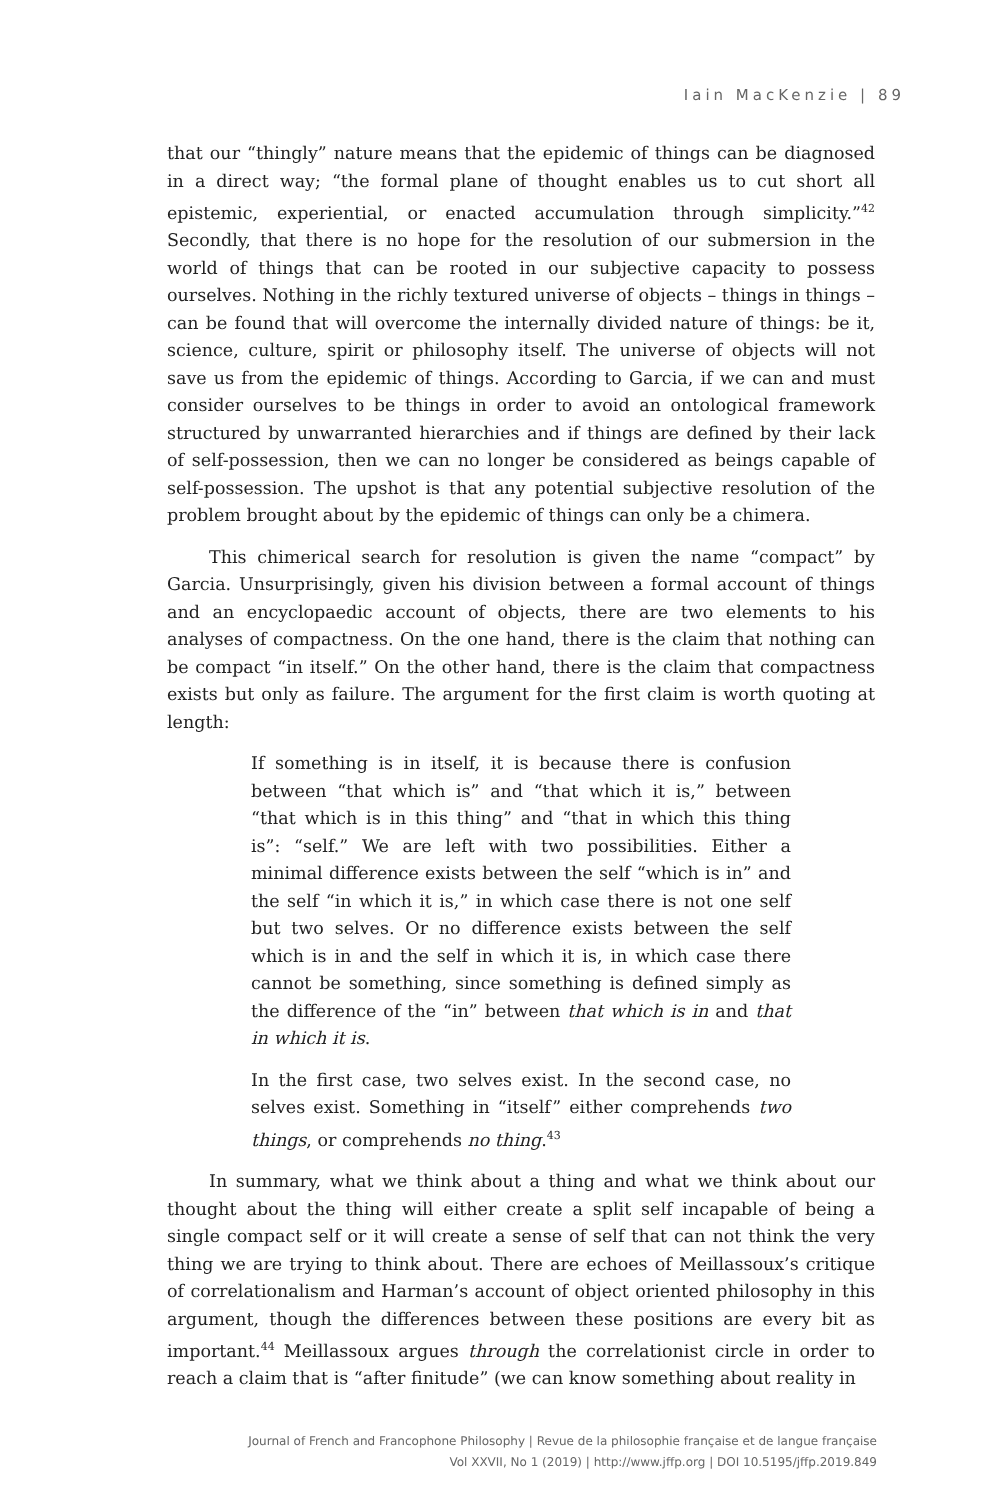Iain MacKenzie | 89
that our “thingly” nature means that the epidemic of things can be diagnosed in a direct way; “the formal plane of thought enables us to cut short all epistemic, experiential, or enacted accumulation through simplicity.”<sup>42</sup> Secondly, that there is no hope for the resolution of our submersion in the world of things that can be rooted in our subjective capacity to possess ourselves. Nothing in the richly textured universe of objects – things in things – can be found that will overcome the internally divided nature of things: be it, science, culture, spirit or philosophy itself. The universe of objects will not save us from the epidemic of things. According to Garcia, if we can and must consider ourselves to be things in order to avoid an ontological framework structured by unwarranted hierarchies and if things are defined by their lack of self-possession, then we can no longer be considered as beings capable of self-possession. The upshot is that any potential subjective resolution of the problem brought about by the epidemic of things can only be a chimera.
This chimerical search for resolution is given the name “compact” by Garcia. Unsurprisingly, given his division between a formal account of things and an encyclopaedic account of objects, there are two elements to his analyses of compactness. On the one hand, there is the claim that nothing can be compact “in itself.” On the other hand, there is the claim that compactness exists but only as failure. The argument for the first claim is worth quoting at length:
If something is in itself, it is because there is confusion between “that which is” and “that which it is,” between “that which is in this thing” and “that in which this thing is”: “self.” We are left with two possibilities. Either a minimal difference exists between the self “which is in” and the self “in which it is,” in which case there is not one self but two selves. Or no difference exists between the self which is in and the self in which it is, in which case there cannot be something, since something is defined simply as the difference of the “in” between that which is in and that in which it is.
In the first case, two selves exist. In the second case, no selves exist. Something in “itself” either comprehends two things, or comprehends no thing.<sup>43</sup>
In summary, what we think about a thing and what we think about our thought about the thing will either create a split self incapable of being a single compact self or it will create a sense of self that can not think the very thing we are trying to think about. There are echoes of Meillassoux’s critique of correlationalism and Harman’s account of object oriented philosophy in this argument, though the differences between these positions are every bit as important.<sup>44</sup> Meillassoux argues through the correlationist circle in order to reach a claim that is “after finitude” (we can know something about reality in
Journal of French and Francophone Philosophy | Revue de la philosophie française et de langue française
Vol XXVII, No 1 (2019) | http://www.jffp.org | DOI 10.5195/jffp.2019.849